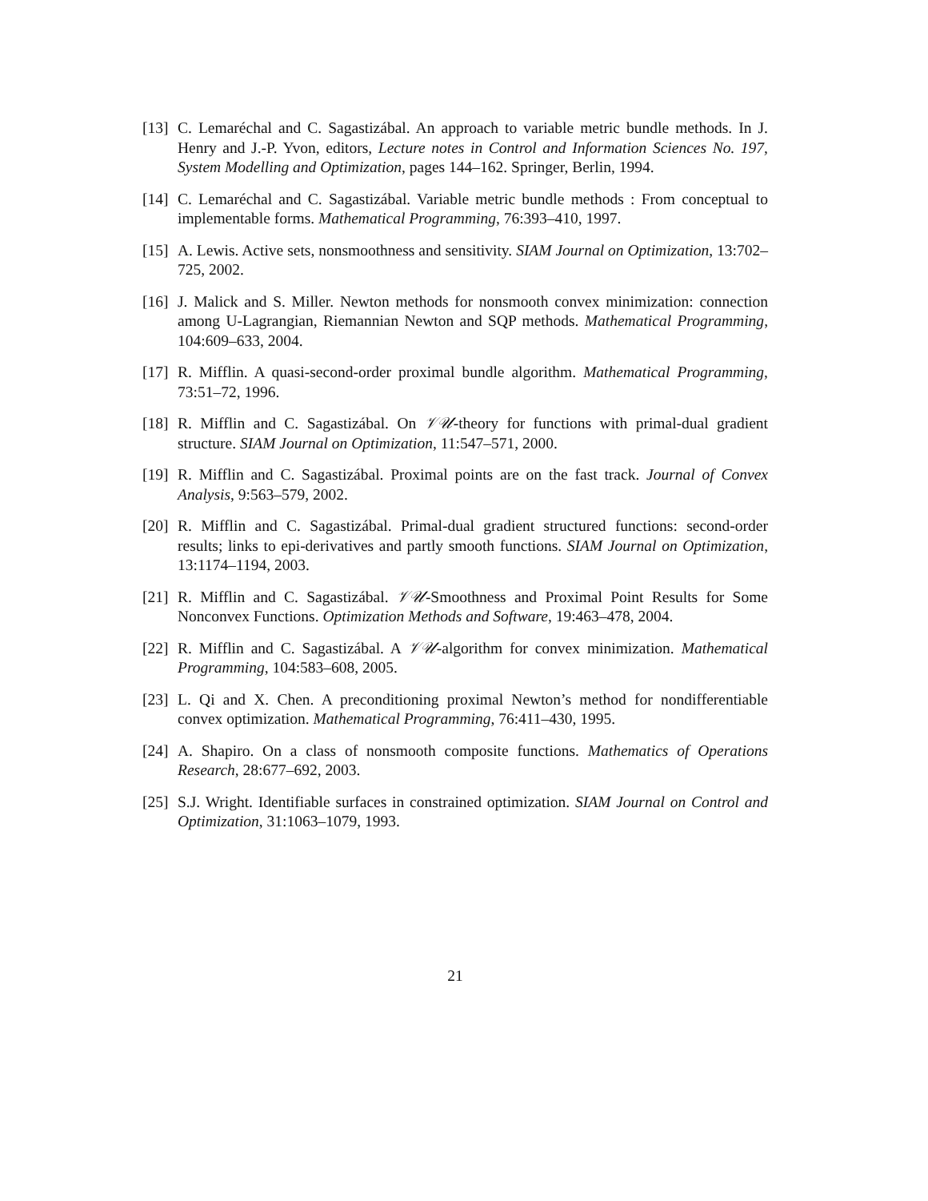[13] C. Lemaréchal and C. Sagastizábal. An approach to variable metric bundle methods. In J. Henry and J.-P. Yvon, editors, Lecture notes in Control and Information Sciences No. 197, System Modelling and Optimization, pages 144–162. Springer, Berlin, 1994.
[14] C. Lemaréchal and C. Sagastizábal. Variable metric bundle methods : From conceptual to implementable forms. Mathematical Programming, 76:393–410, 1997.
[15] A. Lewis. Active sets, nonsmoothness and sensitivity. SIAM Journal on Optimization, 13:702–725, 2002.
[16] J. Malick and S. Miller. Newton methods for nonsmooth convex minimization: connection among U-Lagrangian, Riemannian Newton and SQP methods. Mathematical Programming, 104:609–633, 2004.
[17] R. Mifflin. A quasi-second-order proximal bundle algorithm. Mathematical Programming, 73:51–72, 1996.
[18] R. Mifflin and C. Sagastizábal. On 𝒱𝒰-theory for functions with primal-dual gradient structure. SIAM Journal on Optimization, 11:547–571, 2000.
[19] R. Mifflin and C. Sagastizábal. Proximal points are on the fast track. Journal of Convex Analysis, 9:563–579, 2002.
[20] R. Mifflin and C. Sagastizábal. Primal-dual gradient structured functions: second-order results; links to epi-derivatives and partly smooth functions. SIAM Journal on Optimization, 13:1174–1194, 2003.
[21] R. Mifflin and C. Sagastizábal. 𝒱𝒰-Smoothness and Proximal Point Results for Some Nonconvex Functions. Optimization Methods and Software, 19:463–478, 2004.
[22] R. Mifflin and C. Sagastizábal. A 𝒱𝒰-algorithm for convex minimization. Mathematical Programming, 104:583–608, 2005.
[23] L. Qi and X. Chen. A preconditioning proximal Newton’s method for nondifferentiable convex optimization. Mathematical Programming, 76:411–430, 1995.
[24] A. Shapiro. On a class of nonsmooth composite functions. Mathematics of Operations Research, 28:677–692, 2003.
[25] S.J. Wright. Identifiable surfaces in constrained optimization. SIAM Journal on Control and Optimization, 31:1063–1079, 1993.
21